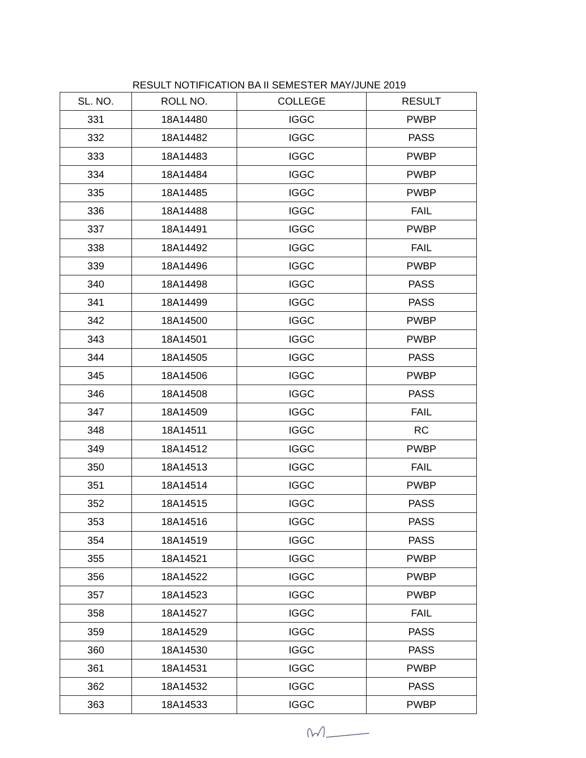RESULT NOTIFICATION BA II SEMESTER MAY/JUNE 2019
| SL. NO. | ROLL NO. | COLLEGE | RESULT |
| --- | --- | --- | --- |
| 331 | 18A14480 | IGGC | PWBP |
| 332 | 18A14482 | IGGC | PASS |
| 333 | 18A14483 | IGGC | PWBP |
| 334 | 18A14484 | IGGC | PWBP |
| 335 | 18A14485 | IGGC | PWBP |
| 336 | 18A14488 | IGGC | FAIL |
| 337 | 18A14491 | IGGC | PWBP |
| 338 | 18A14492 | IGGC | FAIL |
| 339 | 18A14496 | IGGC | PWBP |
| 340 | 18A14498 | IGGC | PASS |
| 341 | 18A14499 | IGGC | PASS |
| 342 | 18A14500 | IGGC | PWBP |
| 343 | 18A14501 | IGGC | PWBP |
| 344 | 18A14505 | IGGC | PASS |
| 345 | 18A14506 | IGGC | PWBP |
| 346 | 18A14508 | IGGC | PASS |
| 347 | 18A14509 | IGGC | FAIL |
| 348 | 18A14511 | IGGC | RC |
| 349 | 18A14512 | IGGC | PWBP |
| 350 | 18A14513 | IGGC | FAIL |
| 351 | 18A14514 | IGGC | PWBP |
| 352 | 18A14515 | IGGC | PASS |
| 353 | 18A14516 | IGGC | PASS |
| 354 | 18A14519 | IGGC | PASS |
| 355 | 18A14521 | IGGC | PWBP |
| 356 | 18A14522 | IGGC | PWBP |
| 357 | 18A14523 | IGGC | PWBP |
| 358 | 18A14527 | IGGC | FAIL |
| 359 | 18A14529 | IGGC | PASS |
| 360 | 18A14530 | IGGC | PASS |
| 361 | 18A14531 | IGGC | PWBP |
| 362 | 18A14532 | IGGC | PASS |
| 363 | 18A14533 | IGGC | PWBP |